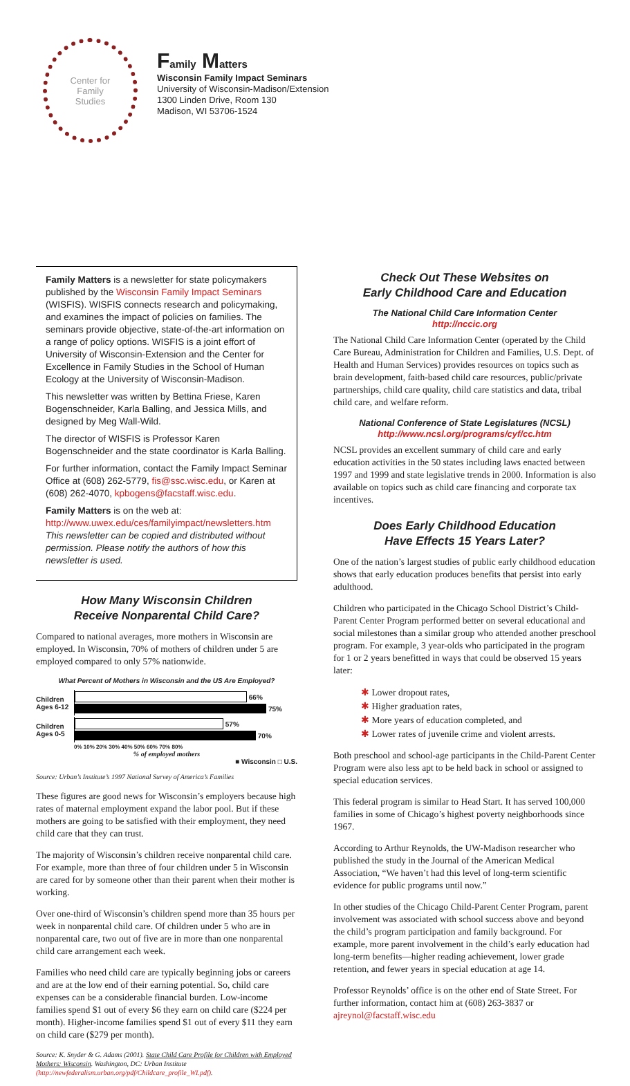Center for
Family
Studies
Family Matters
Wisconsin Family Impact Seminars
University of Wisconsin-Madison/Extension
1300 Linden Drive, Room 130
Madison, WI 53706-1524
Family Matters is a newsletter for state policymakers published by the Wisconsin Family Impact Seminars (WISFIS). WISFIS connects research and policymaking, and examines the impact of policies on families. The seminars provide objective, state-of-the-art information on a range of policy options. WISFIS is a joint effort of University of Wisconsin-Extension and the Center for Excellence in Family Studies in the School of Human Ecology at the University of Wisconsin-Madison.
This newsletter was written by Bettina Friese, Karen Bogenschneider, Karla Balling, and Jessica Mills, and designed by Meg Wall-Wild.
The director of WISFIS is Professor Karen Bogenschneider and the state coordinator is Karla Balling.
For further information, contact the Family Impact Seminar Office at (608) 262-5779, fis@ssc.wisc.edu, or Karen at (608) 262-4070, kpbogens@facstaff.wisc.edu.
Family Matters is on the web at:
http://www.uwex.edu/ces/familyimpact/newsletters.htm
This newsletter can be copied and distributed without permission. Please notify the authors of how this newsletter is used.
How Many Wisconsin Children
Receive Nonparental Child Care?
Compared to national averages, more mothers in Wisconsin are employed. In Wisconsin, 70% of mothers of children under 5 are employed compared to only 57% nationwide.
What Percent of Mothers in Wisconsin and the US Are Employed?
Children Ages 6-12
66%
75%
Children Ages 0-5
57%
70%
0% 10% 20% 30% 40% 50% 60% 70% 80%
% of employed mothers
■ Wisconsin □ U.S.
Source: Urban’s Institute’s 1997 National Survey of America’s Families
These figures are good news for Wisconsin’s employers because high rates of maternal employment expand the labor pool. But if these mothers are going to be satisfied with their employment, they need child care that they can trust.
The majority of Wisconsin’s children receive nonparental child care. For example, more than three of four children under 5 in Wisconsin are cared for by someone other than their parent when their mother is working.
Over one-third of Wisconsin’s children spend more than 35 hours per week in nonparental child care. Of children under 5 who are in nonparental care, two out of five are in more than one nonparental child care arrangement each week.
Families who need child care are typically beginning jobs or careers and are at the low end of their earning potential. So, child care expenses can be a considerable financial burden. Low-income families spend $1 out of every $6 they earn on child care ($224 per month). Higher-income families spend $1 out of every $11 they earn on child care ($279 per month).
Source: K. Snyder & G. Adams (2001). State Child Care Profile for Children with Employed Mothers: Wisconsin. Washington, DC: Urban Institute (http://newfederalism.urban.org/pdf/Childcare_profile_WI.pdf).
Check Out These Websites on
Early Childhood Care and Education
The National Child Care Information Center
http://nccic.org
The National Child Care Information Center (operated by the Child Care Bureau, Administration for Children and Families, U.S. Dept. of Health and Human Services) provides resources on topics such as brain development, faith-based child care resources, public/private partnerships, child care quality, child care statistics and data, tribal child care, and welfare reform.
National Conference of State Legislatures (NCSL)
http://www.ncsl.org/programs/cyf/cc.htm
NCSL provides an excellent summary of child care and early education activities in the 50 states including laws enacted between 1997 and 1999 and state legislative trends in 2000. Information is also available on topics such as child care financing and corporate tax incentives.
Does Early Childhood Education
Have Effects 15 Years Later?
One of the nation’s largest studies of public early childhood education shows that early education produces benefits that persist into early adulthood.
Children who participated in the Chicago School District’s Child-Parent Center Program performed better on several educational and social milestones than a similar group who attended another preschool program. For example, 3 year-olds who participated in the program for 1 or 2 years benefitted in ways that could be observed 15 years later:
✱ Lower dropout rates,
✱ Higher graduation rates,
✱ More years of education completed, and
✱ Lower rates of juvenile crime and violent arrests.
Both preschool and school-age participants in the Child-Parent Center Program were also less apt to be held back in school or assigned to special education services.
This federal program is similar to Head Start. It has served 100,000 families in some of Chicago’s highest poverty neighborhoods since 1967.
According to Arthur Reynolds, the UW-Madison researcher who published the study in the Journal of the American Medical Association, “We haven’t had this level of long-term scientific evidence for public programs until now.”
In other studies of the Chicago Child-Parent Center Program, parent involvement was associated with school success above and beyond the child’s program participation and family background. For example, more parent involvement in the child’s early education had long-term benefits—higher reading achievement, lower grade retention, and fewer years in special education at age 14.
Professor Reynolds’ office is on the other end of State Street. For further information, contact him at (608) 263-3837 or ajreynol@facstaff.wisc.edu